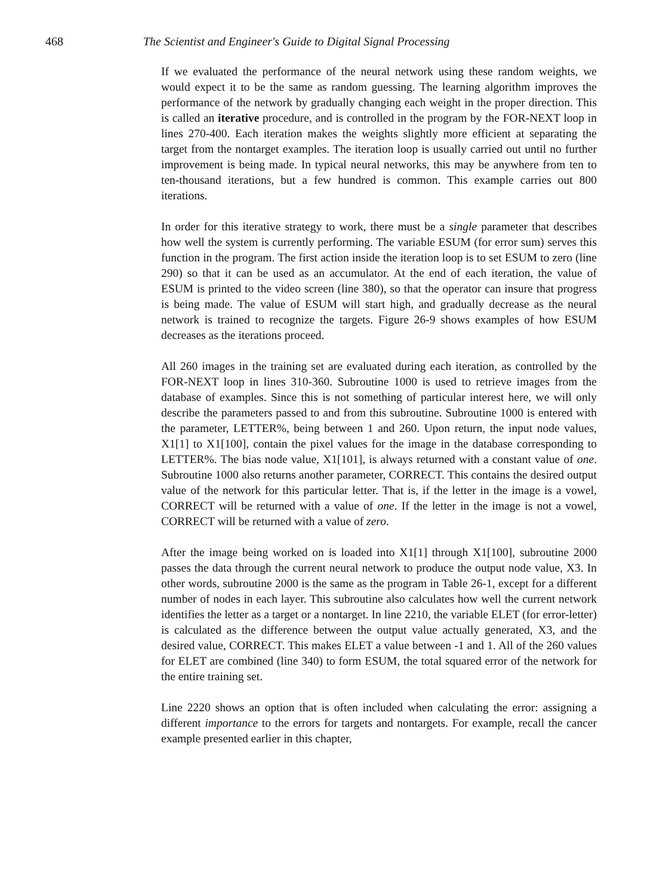468 The Scientist and Engineer's Guide to Digital Signal Processing
If we evaluated the performance of the neural network using these random weights, we would expect it to be the same as random guessing. The learning algorithm improves the performance of the network by gradually changing each weight in the proper direction. This is called an iterative procedure, and is controlled in the program by the FOR-NEXT loop in lines 270-400. Each iteration makes the weights slightly more efficient at separating the target from the nontarget examples. The iteration loop is usually carried out until no further improvement is being made. In typical neural networks, this may be anywhere from ten to ten-thousand iterations, but a few hundred is common. This example carries out 800 iterations.
In order for this iterative strategy to work, there must be a single parameter that describes how well the system is currently performing. The variable ESUM (for error sum) serves this function in the program. The first action inside the iteration loop is to set ESUM to zero (line 290) so that it can be used as an accumulator. At the end of each iteration, the value of ESUM is printed to the video screen (line 380), so that the operator can insure that progress is being made. The value of ESUM will start high, and gradually decrease as the neural network is trained to recognize the targets. Figure 26-9 shows examples of how ESUM decreases as the iterations proceed.
All 260 images in the training set are evaluated during each iteration, as controlled by the FOR-NEXT loop in lines 310-360. Subroutine 1000 is used to retrieve images from the database of examples. Since this is not something of particular interest here, we will only describe the parameters passed to and from this subroutine. Subroutine 1000 is entered with the parameter, LETTER%, being between 1 and 260. Upon return, the input node values, X1[1] to X1[100], contain the pixel values for the image in the database corresponding to LETTER%. The bias node value, X1[101], is always returned with a constant value of one. Subroutine 1000 also returns another parameter, CORRECT. This contains the desired output value of the network for this particular letter. That is, if the letter in the image is a vowel, CORRECT will be returned with a value of one. If the letter in the image is not a vowel, CORRECT will be returned with a value of zero.
After the image being worked on is loaded into X1[1] through X1[100], subroutine 2000 passes the data through the current neural network to produce the output node value, X3. In other words, subroutine 2000 is the same as the program in Table 26-1, except for a different number of nodes in each layer. This subroutine also calculates how well the current network identifies the letter as a target or a nontarget. In line 2210, the variable ELET (for error-letter) is calculated as the difference between the output value actually generated, X3, and the desired value, CORRECT. This makes ELET a value between -1 and 1. All of the 260 values for ELET are combined (line 340) to form ESUM, the total squared error of the network for the entire training set.
Line 2220 shows an option that is often included when calculating the error: assigning a different importance to the errors for targets and nontargets. For example, recall the cancer example presented earlier in this chapter,